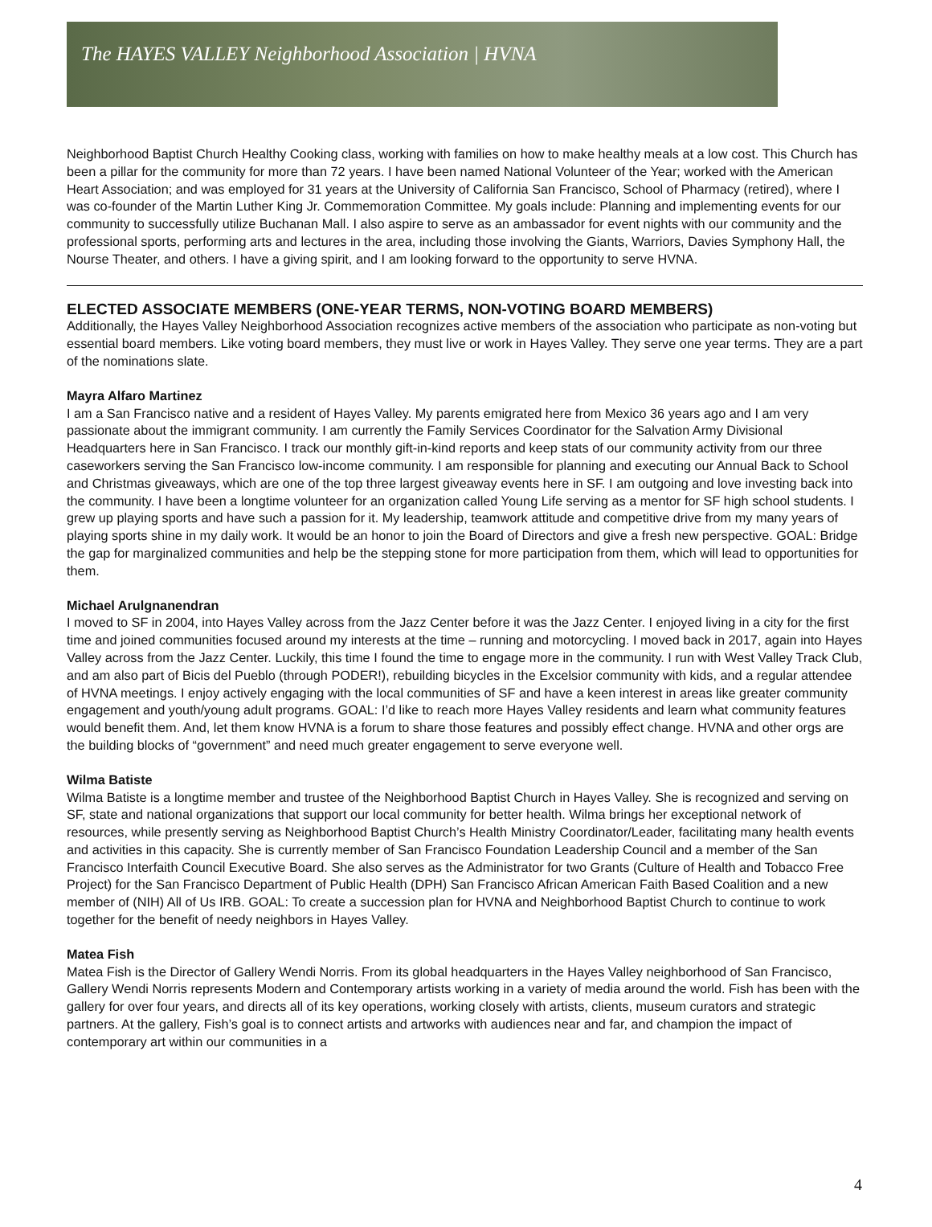The HAYES VALLEY Neighborhood Association | HVNA
Neighborhood Baptist Church Healthy Cooking class, working with families on how to make healthy meals at a low cost. This Church has been a pillar for the community for more than 72 years. I have been named National Volunteer of the Year; worked with the American Heart Association; and was employed for 31 years at the University of California San Francisco, School of Pharmacy (retired), where I was co-founder of the Martin Luther King Jr. Commemoration Committee. My goals include: Planning and implementing events for our community to successfully utilize Buchanan Mall. I also aspire to serve as an ambassador for event nights with our community and the professional sports, performing arts and lectures in the area, including those involving the Giants, Warriors, Davies Symphony Hall, the Nourse Theater, and others. I have a giving spirit, and I am looking forward to the opportunity to serve HVNA.
ELECTED ASSOCIATE MEMBERS (ONE-YEAR TERMS, NON-VOTING BOARD MEMBERS)
Additionally, the Hayes Valley Neighborhood Association recognizes active members of the association who participate as non-voting but essential board members. Like voting board members, they must live or work in Hayes Valley. They serve one year terms. They are a part of the nominations slate.
Mayra Alfaro Martinez
I am a San Francisco native and a resident of Hayes Valley. My parents emigrated here from Mexico 36 years ago and I am very passionate about the immigrant community. I am currently the Family Services Coordinator for the Salvation Army Divisional Headquarters here in San Francisco. I track our monthly gift-in-kind reports and keep stats of our community activity from our three caseworkers serving the San Francisco low-income community. I am responsible for planning and executing our Annual Back to School and Christmas giveaways, which are one of the top three largest giveaway events here in SF. I am outgoing and love investing back into the community. I have been a longtime volunteer for an organization called Young Life serving as a mentor for SF high school students. I grew up playing sports and have such a passion for it. My leadership, teamwork attitude and competitive drive from my many years of playing sports shine in my daily work. It would be an honor to join the Board of Directors and give a fresh new perspective. GOAL: Bridge the gap for marginalized communities and help be the stepping stone for more participation from them, which will lead to opportunities for them.
Michael Arulgnanendran
I moved to SF in 2004, into Hayes Valley across from the Jazz Center before it was the Jazz Center. I enjoyed living in a city for the first time and joined communities focused around my interests at the time – running and motorcycling. I moved back in 2017, again into Hayes Valley across from the Jazz Center. Luckily, this time I found the time to engage more in the community. I run with West Valley Track Club, and am also part of Bicis del Pueblo (through PODER!), rebuilding bicycles in the Excelsior community with kids, and a regular attendee of HVNA meetings. I enjoy actively engaging with the local communities of SF and have a keen interest in areas like greater community engagement and youth/young adult programs. GOAL: I’d like to reach more Hayes Valley residents and learn what community features would benefit them. And, let them know HVNA is a forum to share those features and possibly effect change. HVNA and other orgs are the building blocks of “government” and need much greater engagement to serve everyone well.
Wilma Batiste
Wilma Batiste is a longtime member and trustee of the Neighborhood Baptist Church in Hayes Valley. She is recognized and serving on SF, state and national organizations that support our local community for better health. Wilma brings her exceptional network of resources, while presently serving as Neighborhood Baptist Church’s Health Ministry Coordinator/Leader, facilitating many health events and activities in this capacity. She is currently member of San Francisco Foundation Leadership Council and a member of the San Francisco Interfaith Council Executive Board. She also serves as the Administrator for two Grants (Culture of Health and Tobacco Free Project) for the San Francisco Department of Public Health (DPH) San Francisco African American Faith Based Coalition and a new member of (NIH) All of Us IRB. GOAL: To create a succession plan for HVNA and Neighborhood Baptist Church to continue to work together for the benefit of needy neighbors in Hayes Valley.
Matea Fish
Matea Fish is the Director of Gallery Wendi Norris. From its global headquarters in the Hayes Valley neighborhood of San Francisco, Gallery Wendi Norris represents Modern and Contemporary artists working in a variety of media around the world. Fish has been with the gallery for over four years, and directs all of its key operations, working closely with artists, clients, museum curators and strategic partners. At the gallery, Fish’s goal is to connect artists and artworks with audiences near and far, and champion the impact of contemporary art within our communities in a
4